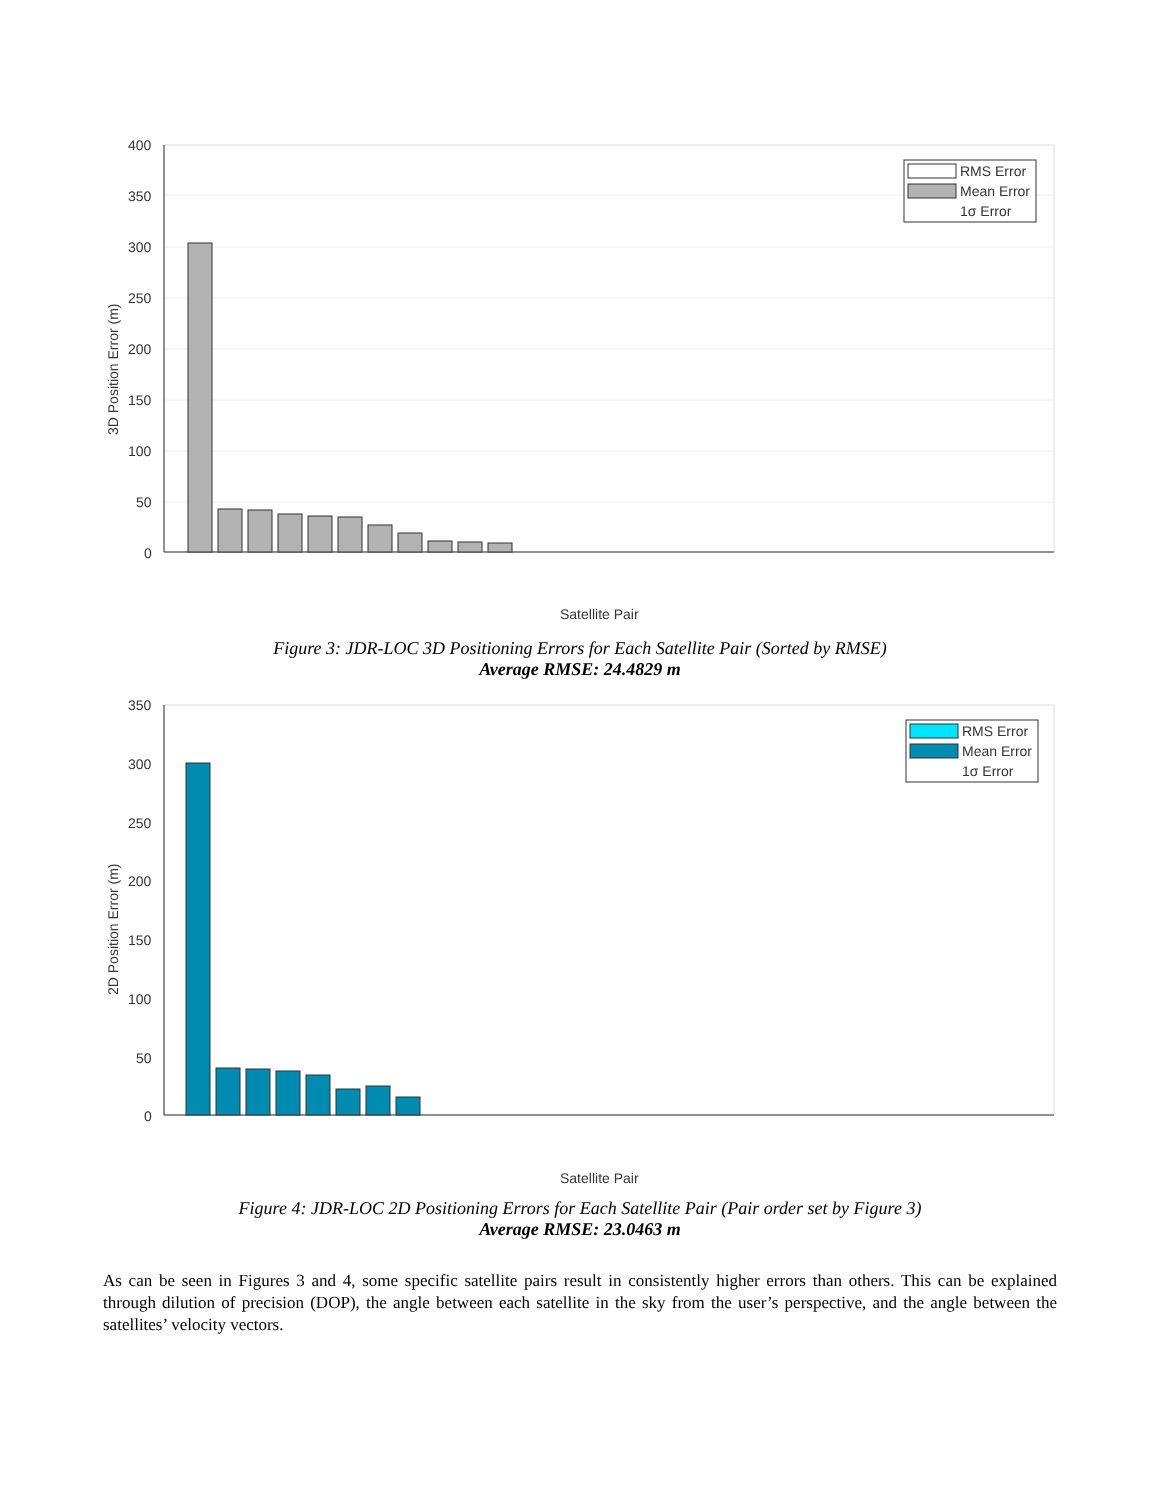400
350
300
250
200
150
100
50
0
3D Position Error (m)
Satellite Pair
RMS Error
Mean Error
1σ Error
Figure 3: JDR-LOC 3D Positioning Errors for Each Satellite Pair (Sorted by RMSE)
Average RMSE: 24.4829 m
350
300
250
200
150
100
50
0
2D Position Error (m)
Satellite Pair
RMS Error
Mean Error
1σ Error
Figure 4: JDR-LOC 2D Positioning Errors for Each Satellite Pair (Pair order set by Figure 3)
Average RMSE: 23.0463 m
As can be seen in Figures 3 and 4, some specific satellite pairs result in consistently higher errors than others. This can be explained through dilution of precision (DOP), the angle between each satellite in the sky from the user’s perspective, and the angle between the satellites’ velocity vectors.